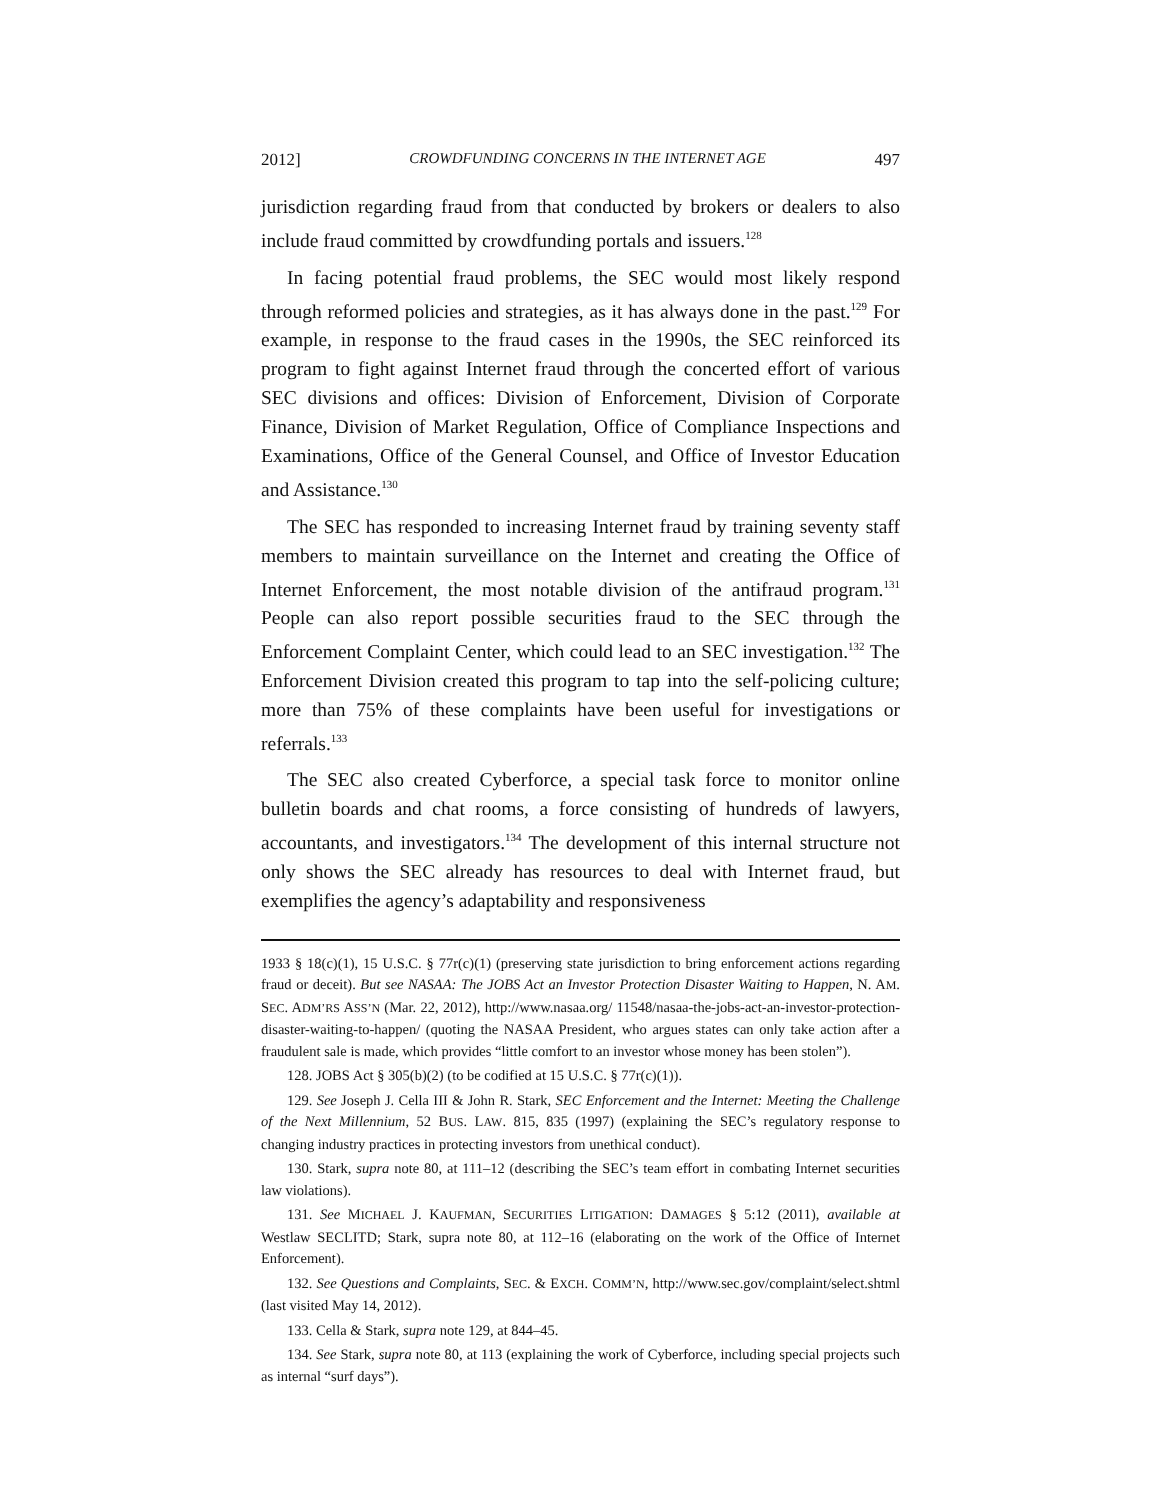2012] CROWDFUNDING CONCERNS IN THE INTERNET AGE 497
jurisdiction regarding fraud from that conducted by brokers or dealers to also include fraud committed by crowdfunding portals and issuers.<sup>128</sup>
In facing potential fraud problems, the SEC would most likely respond through reformed policies and strategies, as it has always done in the past.<sup>129</sup> For example, in response to the fraud cases in the 1990s, the SEC reinforced its program to fight against Internet fraud through the concerted effort of various SEC divisions and offices: Division of Enforcement, Division of Corporate Finance, Division of Market Regulation, Office of Compliance Inspections and Examinations, Office of the General Counsel, and Office of Investor Education and Assistance.<sup>130</sup>
The SEC has responded to increasing Internet fraud by training seventy staff members to maintain surveillance on the Internet and creating the Office of Internet Enforcement, the most notable division of the antifraud program.<sup>131</sup> People can also report possible securities fraud to the SEC through the Enforcement Complaint Center, which could lead to an SEC investigation.<sup>132</sup> The Enforcement Division created this program to tap into the self-policing culture; more than 75% of these complaints have been useful for investigations or referrals.<sup>133</sup>
The SEC also created Cyberforce, a special task force to monitor online bulletin boards and chat rooms, a force consisting of hundreds of lawyers, accountants, and investigators.<sup>134</sup> The development of this internal structure not only shows the SEC already has resources to deal with Internet fraud, but exemplifies the agency’s adaptability and responsiveness
1933 § 18(c)(1), 15 U.S.C. § 77r(c)(1) (preserving state jurisdiction to bring enforcement actions regarding fraud or deceit). But see NASAA: The JOBS Act an Investor Protection Disaster Waiting to Happen, N. AM. SEC. ADM’RS ASS’N (Mar. 22, 2012), http://www.nasaa.org/ 11548/nasaa-the-jobs-act-an-investor-protection-disaster-waiting-to-happen/ (quoting the NASAA President, who argues states can only take action after a fraudulent sale is made, which provides “little comfort to an investor whose money has been stolen”).
128. JOBS Act § 305(b)(2) (to be codified at 15 U.S.C. § 77r(c)(1)).
129. See Joseph J. Cella III & John R. Stark, SEC Enforcement and the Internet: Meeting the Challenge of the Next Millennium, 52 BUS. LAW. 815, 835 (1997) (explaining the SEC’s regulatory response to changing industry practices in protecting investors from unethical conduct).
130. Stark, supra note 80, at 111–12 (describing the SEC’s team effort in combating Internet securities law violations).
131. See MICHAEL J. KAUFMAN, SECURITIES LITIGATION: DAMAGES § 5:12 (2011), available at Westlaw SECLITD; Stark, supra note 80, at 112–16 (elaborating on the work of the Office of Internet Enforcement).
132. See Questions and Complaints, SEC. & EXCH. COMM’N, http://www.sec.gov/complaint/select.shtml (last visited May 14, 2012).
133. Cella & Stark, supra note 129, at 844–45.
134. See Stark, supra note 80, at 113 (explaining the work of Cyberforce, including special projects such as internal “surf days”).